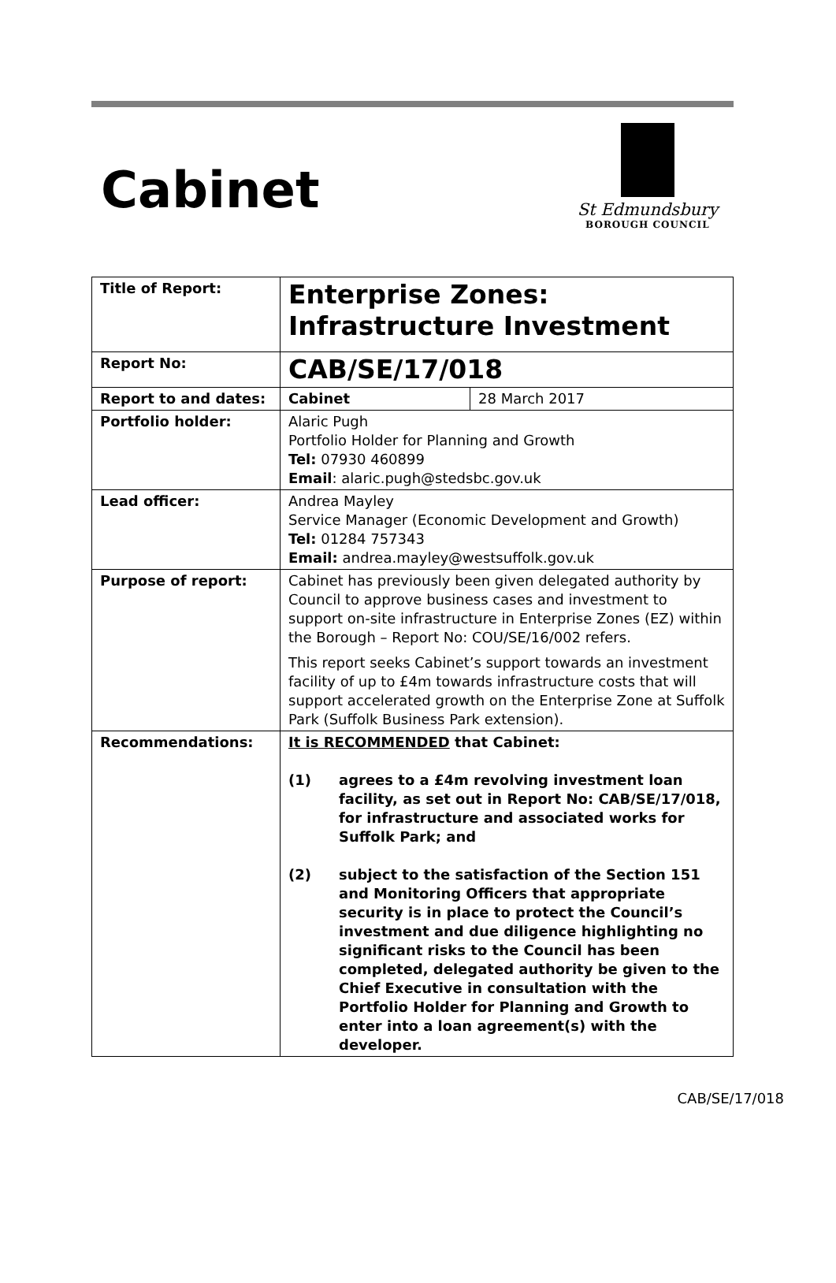Cabinet
St Edmundsbury
BOROUGH COUNCIL
| Title of Report: | Enterprise Zones: Infrastructure Investment | |
| Report No: | CAB/SE/17/018 | |
| Report to and dates: | Cabinet | 28 March 2017 |
| Portfolio holder: | Alaric Pugh Portfolio Holder for Planning and Growth Tel: 07930 460899 Email : alaric.pugh@stedsbc.gov.uk | |
| Lead officer: | Andrea Mayley Service Manager (Economic Development and Growth) Tel: 01284 757343 Email: andrea.mayley@westsuffolk.gov.uk | |
| Purpose of report: | Cabinet has previously been given delegated authority by Council to approve business cases and investment to support on-site infrastructure in Enterprise Zones (EZ) within the Borough – Report No: COU/SE/16/002 refers. This report seeks Cabinet’s support towards an investment facility of up to £4m towards infrastructure costs that will support accelerated growth on the Enterprise Zone at Suffolk Park (Suffolk Business Park extension). | |
| Recommendations: | It is RECOMMENDED that Cabinet: (1) agrees to a £4m revolving investment loan facility, as set out in Report No: CAB/SE/17/018, for infrastructure and associated works for Suffolk Park; and (2) subject to the satisfaction of the Section 151 and Monitoring Officers that appropriate security is in place to protect the Council’s investment and due diligence highlighting no significant risks to the Council has been completed, delegated authority be given to the Chief Executive in consultation with the Portfolio Holder for Planning and Growth to enter into a loan agreement(s) with the developer. | |
CAB/SE/17/018